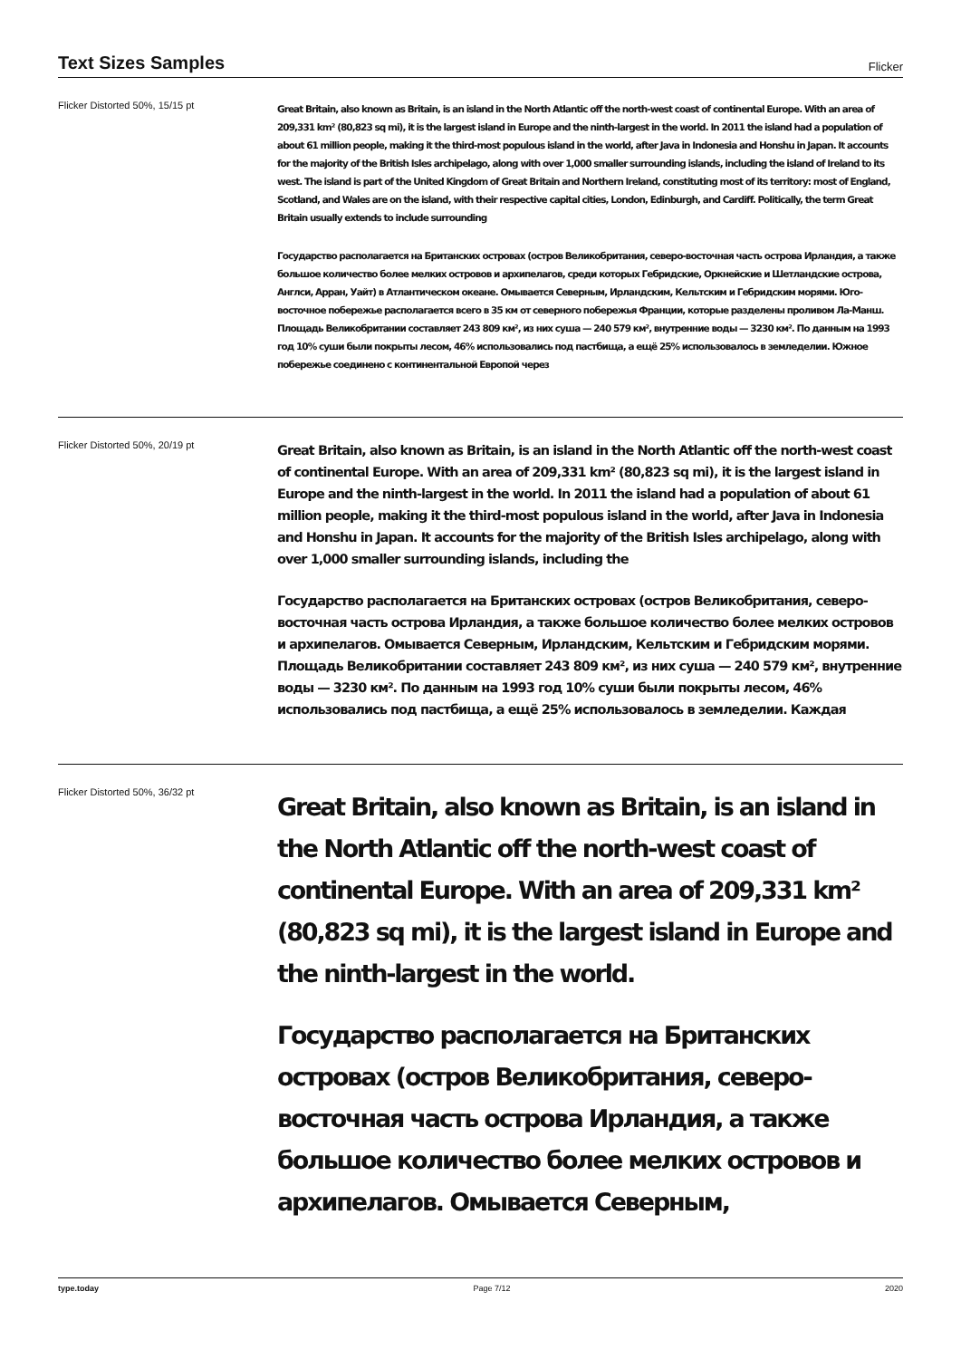Text Sizes Samples
Flicker
Flicker Distorted 50%, 15/15 pt
Great Britain, also known as Britain, is an island in the North Atlantic off the north-west coast of continental Europe. With an area of 209,331 km² (80,823 sq mi), it is the largest island in Europe and the ninth-largest in the world. In 2011 the island had a population of about 61 million people, making it the third-most populous island in the world, after Java in Indonesia and Honshu in Japan. It accounts for the majority of the British Isles archipelago, along with over 1,000 smaller surrounding islands, including the island of Ireland to its west. The island is part of the United Kingdom of Great Britain and Northern Ireland, constituting most of its territory: most of England, Scotland, and Wales are on the island, with their respective capital cities, London, Edinburgh, and Cardiff. Politically, the term Great Britain usually extends to include surrounding
Государство располагается на Британских островах (остров Великобритания, северо-восточная часть острова Ирландия, а также большое количество более мелких островов и архипелагов, среди которых Гебридские, Оркнейские и Шетландские острова, Англси, Арран, Уайт) в Атлантическом океане. Омывается Северным, Ирландским, Кельтским и Гебридским морями. Юго-восточное побережье располагается всего в 35 км от северного побережья Франции, которые разделены проливом Ла-Манш. Площадь Великобритании составляет 243 809 км², из них суша — 240 579 км², внутренние воды — 3230 км². По данным на 1993 год 10% суши были покрыты лесом, 46% использовались под пастбища, а ещё 25% использовалось в земледелии. Южное побережье соединено с континентальной Европой через
Flicker Distorted 50%, 20/19 pt
Great Britain, also known as Britain, is an island in the North Atlantic off the north-west coast of continental Europe. With an area of 209,331 km² (80,823 sq mi), it is the largest island in Europe and the ninth-largest in the world. In 2011 the island had a population of about 61 million people, making it the third-most populous island in the world, after Java in Indonesia and Honshu in Japan. It accounts for the majority of the British Isles archipelago, along with over 1,000 smaller surrounding islands, including the
Государство располагается на Британских островах (остров Великобритания, северо-восточная часть острова Ирландия, а также большое количество более мелких островов и архипелагов. Омывается Северным, Ирландским, Кельтским и Гебридским морями. Площадь Великобритании составляет 243 809 км², из них суша — 240 579 км², внутренние воды — 3230 км². По данным на 1993 год 10% суши были покрыты лесом, 46% использовались под пастбища, а ещё 25% использовалось в земледелии. Каждая
Flicker Distorted 50%, 36/32 pt
Great Britain, also known as Britain, is an island in the North Atlantic off the north-west coast of continental Europe. With an area of 209,331 km² (80,823 sq mi), it is the largest island in Europe and the ninth-largest in the world.
Государство располагается на Британских островах (остров Великобритания, северо-восточная часть острова Ирландия, а также большое количество более мелких островов и архипелагов. Омывается Северным,
type.today Page 7/12 2020